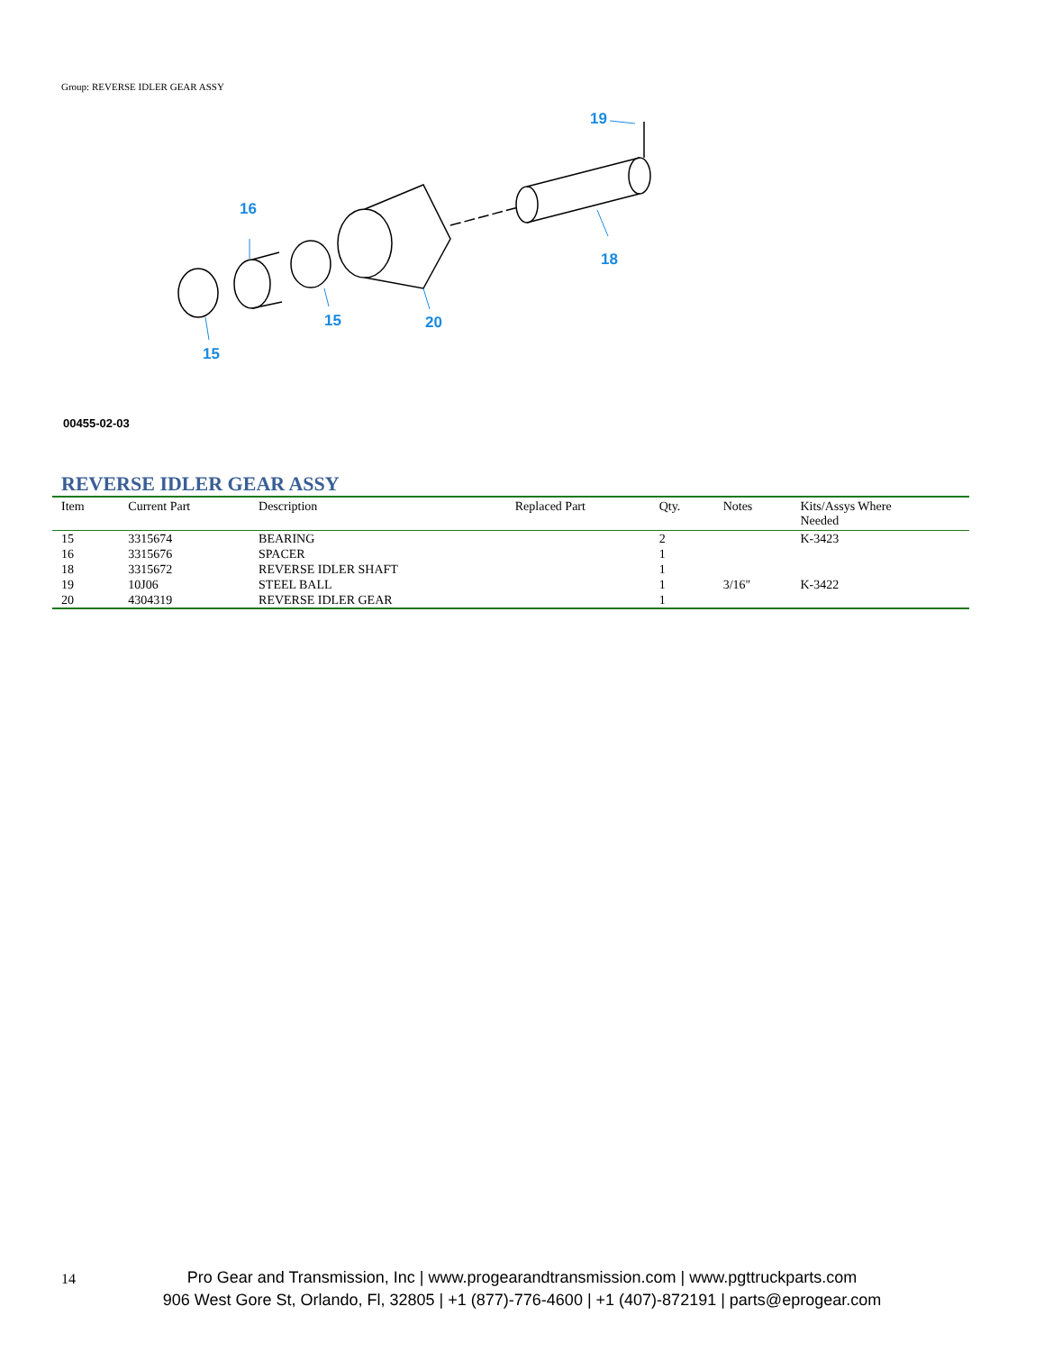Group: REVERSE IDLER GEAR ASSY
19
16
18
15
20
15
00455-02-03
REVERSE IDLER GEAR ASSY
| Item | Current Part | Description | Replaced Part | Qty. | Notes | Kits/Assys Where Needed |
| --- | --- | --- | --- | --- | --- | --- |
| 15 | 3315674 | BEARING | | 2 | | K-3423 |
| 16 | 3315676 | SPACER | | 1 | | |
| 18 | 3315672 | REVERSE IDLER SHAFT | | 1 | | |
| 19 | 10J06 | STEEL BALL | | 1 | 3/16" | K-3422 |
| 20 | 4304319 | REVERSE IDLER GEAR | | 1 | | |
14
Pro Gear and Transmission, Inc | www.progearandtransmission.com | www.pgttruckparts.com
906 West Gore St, Orlando, Fl, 32805 | +1 (877)-776-4600 | +1 (407)-872191 | parts@eprogear.com